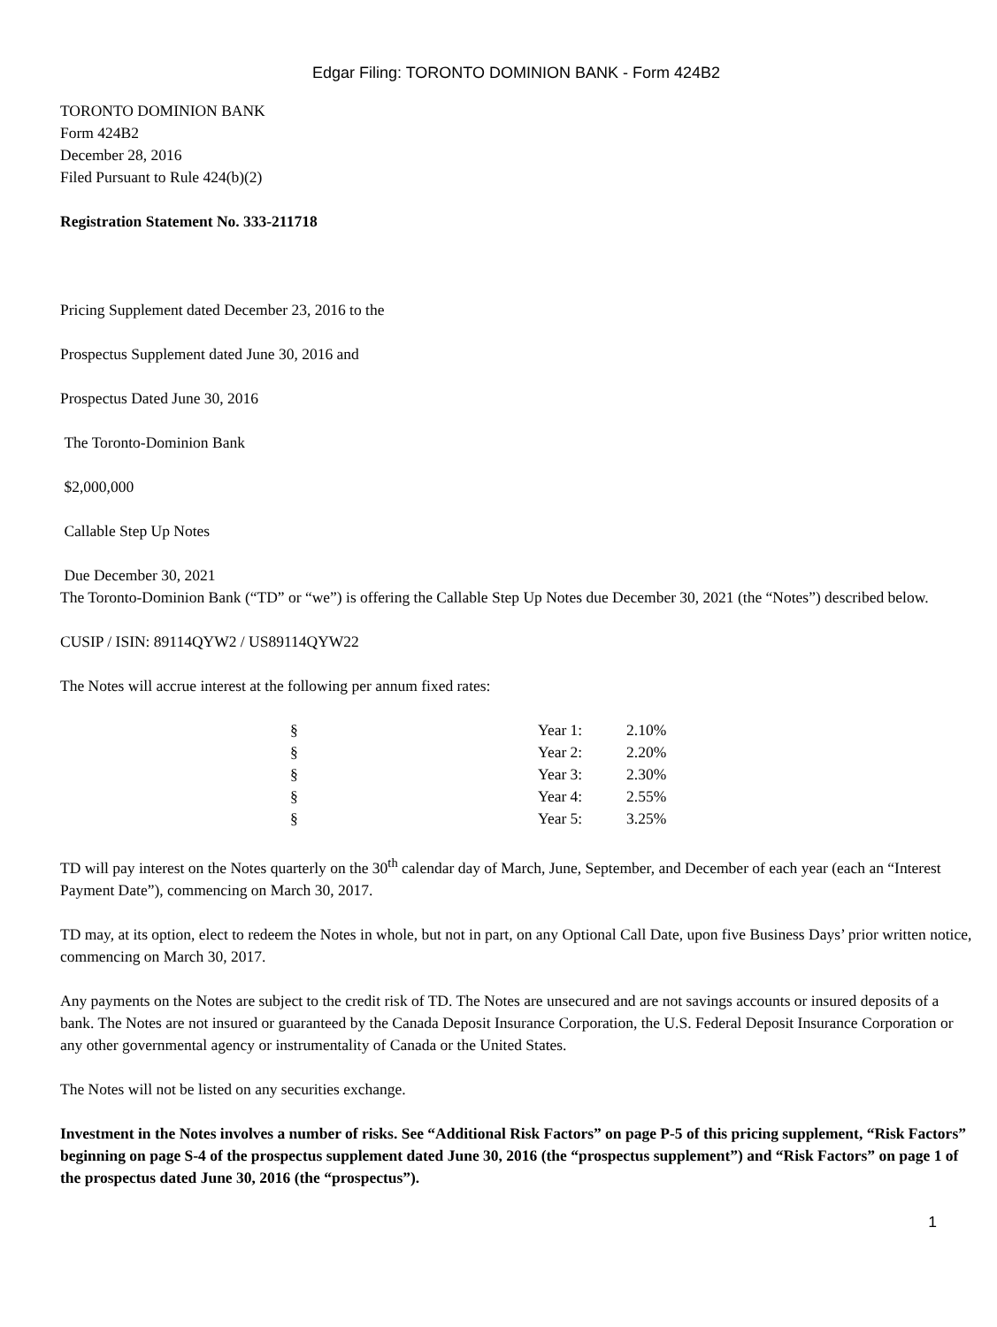Edgar Filing: TORONTO DOMINION BANK - Form 424B2
TORONTO DOMINION BANK
Form 424B2
December 28, 2016
Filed Pursuant to Rule 424(b)(2)
Registration Statement No. 333-211718
Pricing Supplement dated December 23, 2016 to the
Prospectus Supplement dated June 30, 2016 and
Prospectus Dated June 30, 2016
The Toronto-Dominion Bank
$2,000,000
Callable Step Up Notes
Due December 30, 2021
The Toronto-Dominion Bank (“TD” or “we”) is offering the Callable Step Up Notes due December 30, 2021 (the “Notes”) described below.
CUSIP / ISIN: 89114QYW2 / US89114QYW22
The Notes will accrue interest at the following per annum fixed rates:
| | § | Year 1: | 2.10% |
| | § | Year 2: | 2.20% |
| | § | Year 3: | 2.30% |
| | § | Year 4: | 2.55% |
| | § | Year 5: | 3.25% |
TD will pay interest on the Notes quarterly on the 30<sup>th</sup> calendar day of March, June, September, and December of each year (each an “Interest Payment Date”), commencing on March 30, 2017.
TD may, at its option, elect to redeem the Notes in whole, but not in part, on any Optional Call Date, upon five Business Days’ prior written notice, commencing on March 30, 2017.
Any payments on the Notes are subject to the credit risk of TD. The Notes are unsecured and are not savings accounts or insured deposits of a bank. The Notes are not insured or guaranteed by the Canada Deposit Insurance Corporation, the U.S. Federal Deposit Insurance Corporation or any other governmental agency or instrumentality of Canada or the United States.
The Notes will not be listed on any securities exchange.
Investment in the Notes involves a number of risks. See “Additional Risk Factors” on page P-5 of this pricing supplement, “Risk Factors” beginning on page S-4 of the prospectus supplement dated June 30, 2016 (the “prospectus supplement”) and “Risk Factors” on page 1 of the prospectus dated June 30, 2016 (the “prospectus”).
1